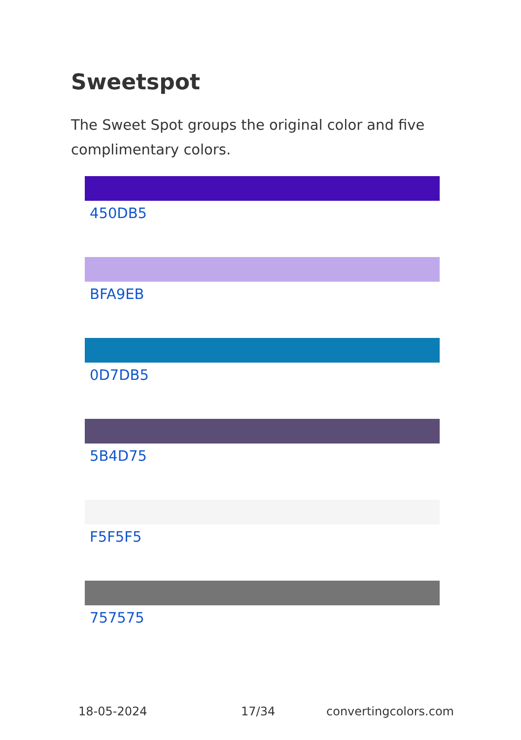Sweetspot
The Sweet Spot groups the original color and five complimentary colors.
450DB5
BFA9EB
0D7DB5
5B4D75
F5F5F5
757575
18-05-2024 17/34 convertingcolors.com